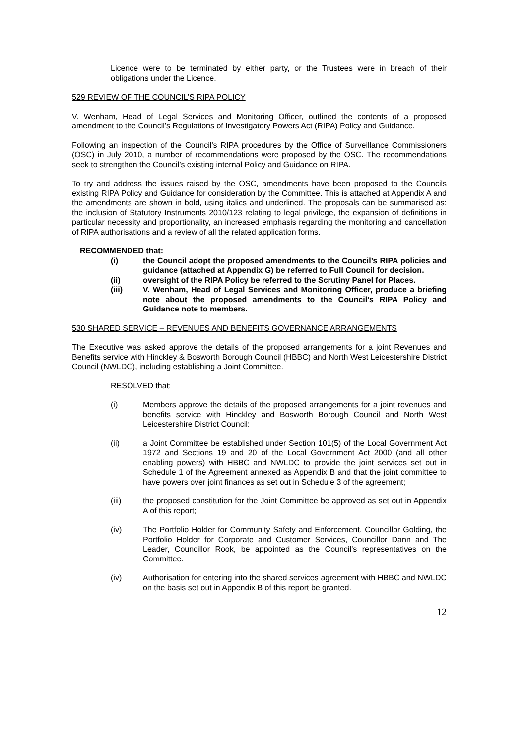Licence were to be terminated by either party, or the Trustees were in breach of their obligations under the Licence.
529 REVIEW OF THE COUNCIL’S RIPA POLICY
V. Wenham, Head of Legal Services and Monitoring Officer, outlined the contents of a proposed amendment to the Council’s Regulations of Investigatory Powers Act (RIPA) Policy and Guidance.
Following an inspection of the Council’s RIPA procedures by the Office of Surveillance Commissioners (OSC) in July 2010, a number of recommendations were proposed by the OSC. The recommendations seek to strengthen the Council’s existing internal Policy and Guidance on RIPA.
To try and address the issues raised by the OSC, amendments have been proposed to the Councils existing RIPA Policy and Guidance for consideration by the Committee. This is attached at Appendix A and the amendments are shown in bold, using italics and underlined. The proposals can be summarised as: the inclusion of Statutory Instruments 2010/123 relating to legal privilege, the expansion of definitions in particular necessity and proportionality, an increased emphasis regarding the monitoring and cancellation of RIPA authorisations and a review of all the related application forms.
RECOMMENDED that:
(i) the Council adopt the proposed amendments to the Council’s RIPA policies and guidance (attached at Appendix G) be referred to Full Council for decision.
(ii) oversight of the RIPA Policy be referred to the Scrutiny Panel for Places.
(iii) V. Wenham, Head of Legal Services and Monitoring Officer, produce a briefing note about the proposed amendments to the Council’s RIPA Policy and Guidance note to members.
530 SHARED SERVICE – REVENUES AND BENEFITS GOVERNANCE ARRANGEMENTS
The Executive was asked approve the details of the proposed arrangements for a joint Revenues and Benefits service with Hinckley & Bosworth Borough Council (HBBC) and North West Leicestershire District Council (NWLDC), including establishing a Joint Committee.
RESOLVED that:
(i) Members approve the details of the proposed arrangements for a joint revenues and benefits service with Hinckley and Bosworth Borough Council and North West Leicestershire District Council:
(ii) a Joint Committee be established under Section 101(5) of the Local Government Act 1972 and Sections 19 and 20 of the Local Government Act 2000 (and all other enabling powers) with HBBC and NWLDC to provide the joint services set out in Schedule 1 of the Agreement annexed as Appendix B and that the joint committee to have powers over joint finances as set out in Schedule 3 of the agreement;
(iii) the proposed constitution for the Joint Committee be approved as set out in Appendix A of this report;
(iv) The Portfolio Holder for Community Safety and Enforcement, Councillor Golding, the Portfolio Holder for Corporate and Customer Services, Councillor Dann and The Leader, Councillor Rook, be appointed as the Council’s representatives on the Committee.
(iv) Authorisation for entering into the shared services agreement with HBBC and NWLDC on the basis set out in Appendix B of this report be granted.
12